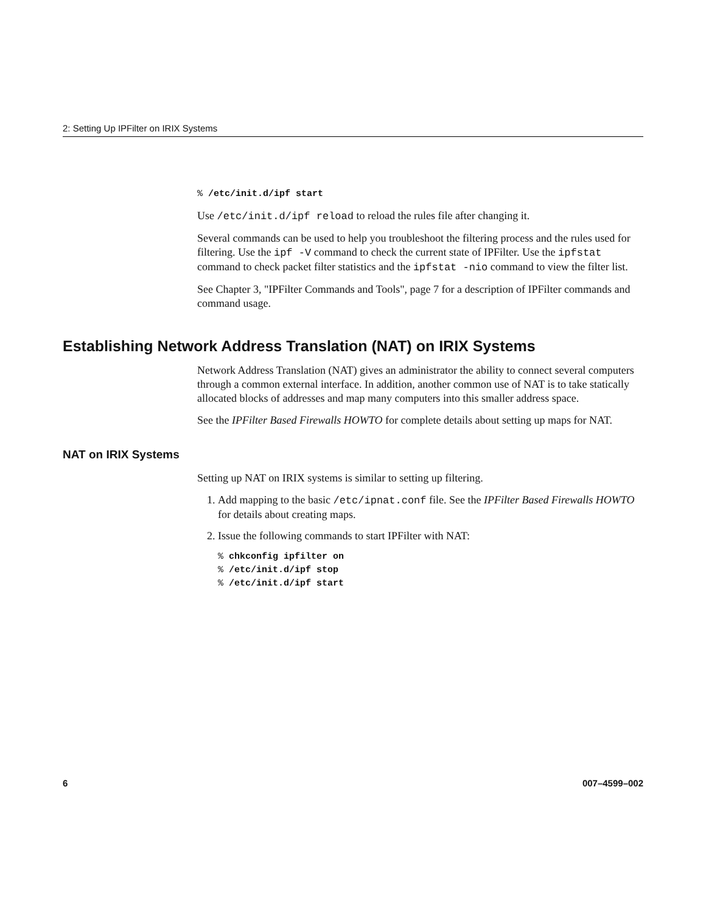2: Setting Up IPFilter on IRIX Systems
% /etc/init.d/ipf start
Use /etc/init.d/ipf reload to reload the rules file after changing it.
Several commands can be used to help you troubleshoot the filtering process and the rules used for filtering. Use the ipf -V command to check the current state of IPFilter. Use the ipfstat command to check packet filter statistics and the ipfstat -nio command to view the filter list.
See Chapter 3, "IPFilter Commands and Tools", page 7 for a description of IPFilter commands and command usage.
Establishing Network Address Translation (NAT) on IRIX Systems
Network Address Translation (NAT) gives an administrator the ability to connect several computers through a common external interface. In addition, another common use of NAT is to take statically allocated blocks of addresses and map many computers into this smaller address space.
See the IPFilter Based Firewalls HOWTO for complete details about setting up maps for NAT.
NAT on IRIX Systems
Setting up NAT on IRIX systems is similar to setting up filtering.
1. Add mapping to the basic /etc/ipnat.conf file. See the IPFilter Based Firewalls HOWTO for details about creating maps.
2. Issue the following commands to start IPFilter with NAT:
% chkconfig ipfilter on
% /etc/init.d/ipf stop
% /etc/init.d/ipf start
6 007–4599–002